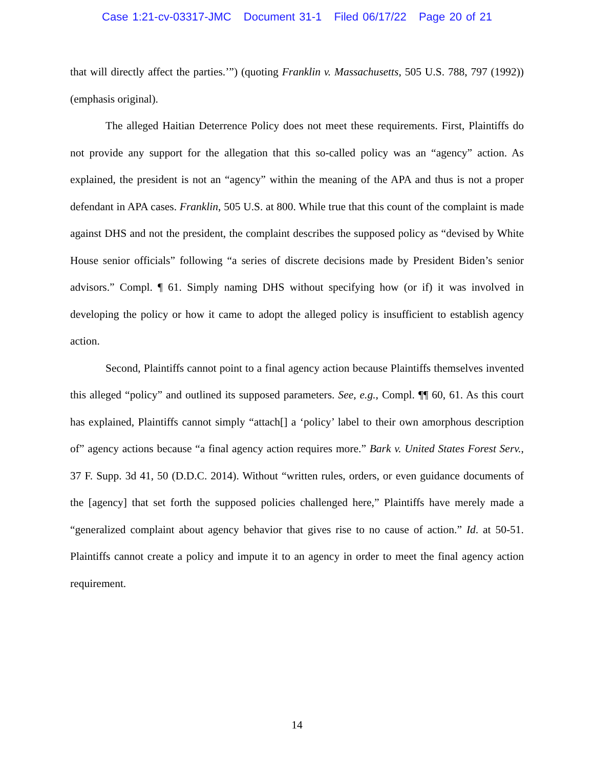Case 1:21-cv-03317-JMC Document 31-1 Filed 06/17/22 Page 20 of 21
that will directly affect the parties.’”) (quoting Franklin v. Massachusetts, 505 U.S. 788, 797 (1992)) (emphasis original).
The alleged Haitian Deterrence Policy does not meet these requirements. First, Plaintiffs do not provide any support for the allegation that this so-called policy was an “agency” action. As explained, the president is not an “agency” within the meaning of the APA and thus is not a proper defendant in APA cases. Franklin, 505 U.S. at 800. While true that this count of the complaint is made against DHS and not the president, the complaint describes the supposed policy as “devised by White House senior officials” following “a series of discrete decisions made by President Biden’s senior advisors.” Compl. ¶ 61. Simply naming DHS without specifying how (or if) it was involved in developing the policy or how it came to adopt the alleged policy is insufficient to establish agency action.
Second, Plaintiffs cannot point to a final agency action because Plaintiffs themselves invented this alleged “policy” and outlined its supposed parameters. See, e.g., Compl. ¶¶ 60, 61. As this court has explained, Plaintiffs cannot simply “attach[] a ‘policy’ label to their own amorphous description of” agency actions because “a final agency action requires more.” Bark v. United States Forest Serv., 37 F. Supp. 3d 41, 50 (D.D.C. 2014). Without “written rules, orders, or even guidance documents of the [agency] that set forth the supposed policies challenged here,” Plaintiffs have merely made a “generalized complaint about agency behavior that gives rise to no cause of action.” Id. at 50-51. Plaintiffs cannot create a policy and impute it to an agency in order to meet the final agency action requirement.
14